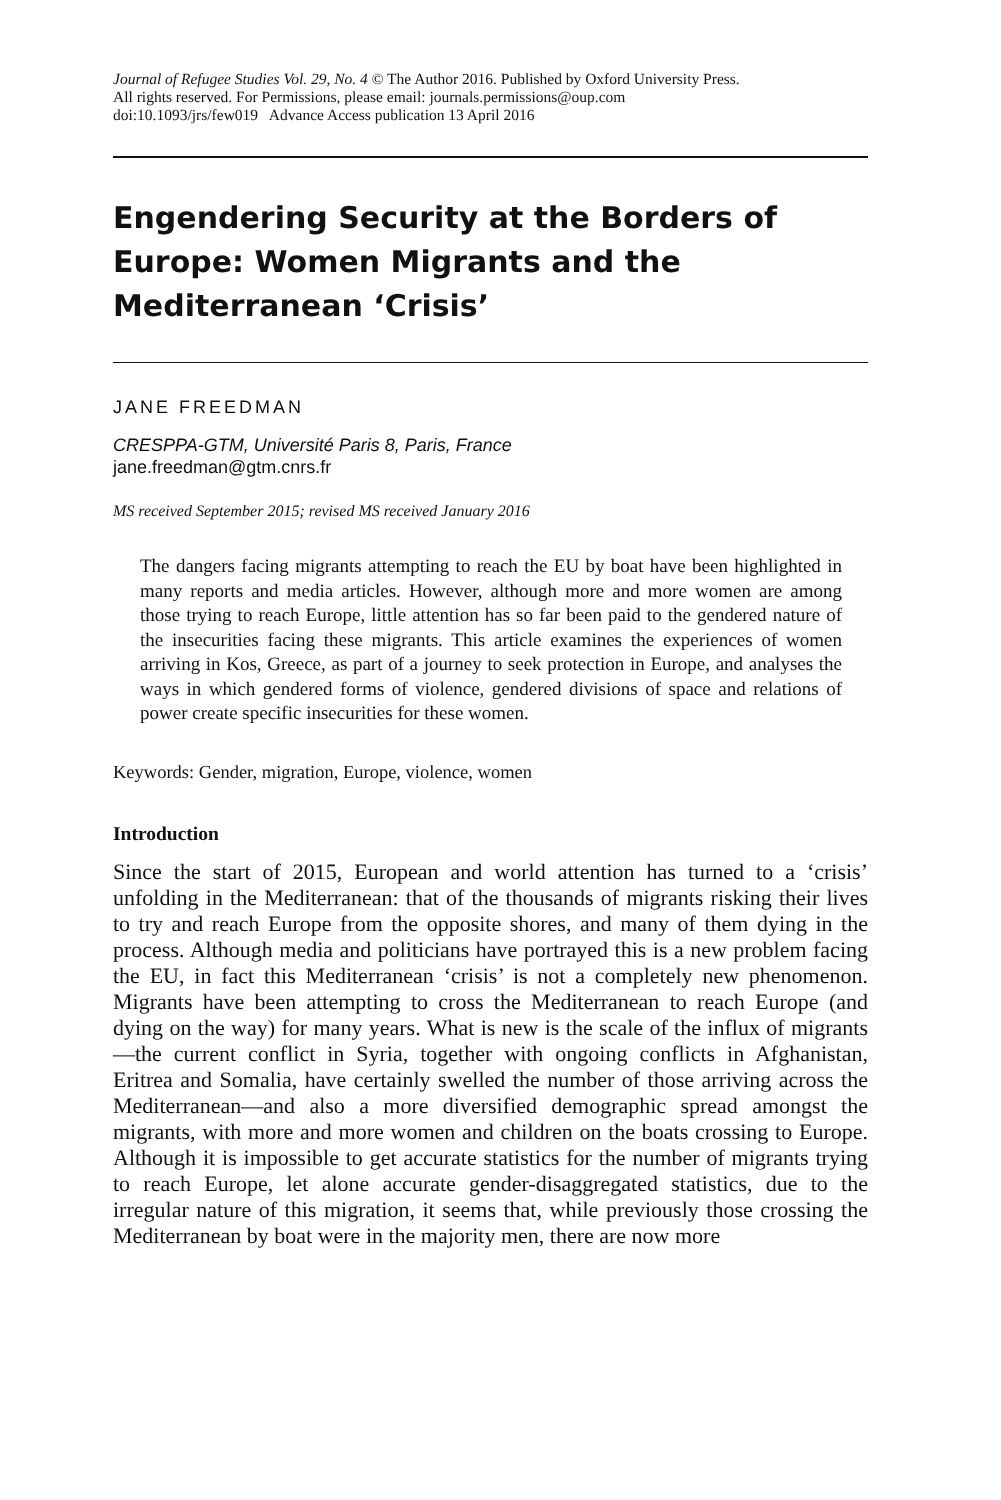Journal of Refugee Studies Vol. 29, No. 4 © The Author 2016. Published by Oxford University Press.
All rights reserved. For Permissions, please email: journals.permissions@oup.com
doi:10.1093/jrs/few019 Advance Access publication 13 April 2016
Engendering Security at the Borders of Europe: Women Migrants and the Mediterranean ‘Crisis’
JANE FREEDMAN
CRESPPA-GTM, Université Paris 8, Paris, France
jane.freedman@gtm.cnrs.fr
MS received September 2015; revised MS received January 2016
The dangers facing migrants attempting to reach the EU by boat have been highlighted in many reports and media articles. However, although more and more women are among those trying to reach Europe, little attention has so far been paid to the gendered nature of the insecurities facing these migrants. This article examines the experiences of women arriving in Kos, Greece, as part of a journey to seek protection in Europe, and analyses the ways in which gendered forms of violence, gendered divisions of space and relations of power create specific insecurities for these women.
Keywords: Gender, migration, Europe, violence, women
Introduction
Since the start of 2015, European and world attention has turned to a ‘crisis’ unfolding in the Mediterranean: that of the thousands of migrants risking their lives to try and reach Europe from the opposite shores, and many of them dying in the process. Although media and politicians have portrayed this is a new problem facing the EU, in fact this Mediterranean ‘crisis’ is not a completely new phenomenon. Migrants have been attempting to cross the Mediterranean to reach Europe (and dying on the way) for many years. What is new is the scale of the influx of migrants—the current conflict in Syria, together with ongoing conflicts in Afghanistan, Eritrea and Somalia, have certainly swelled the number of those arriving across the Mediterranean—and also a more diversified demographic spread amongst the migrants, with more and more women and children on the boats crossing to Europe. Although it is impossible to get accurate statistics for the number of migrants trying to reach Europe, let alone accurate gender-disaggregated statistics, due to the irregular nature of this migration, it seems that, while previously those crossing the Mediterranean by boat were in the majority men, there are now more